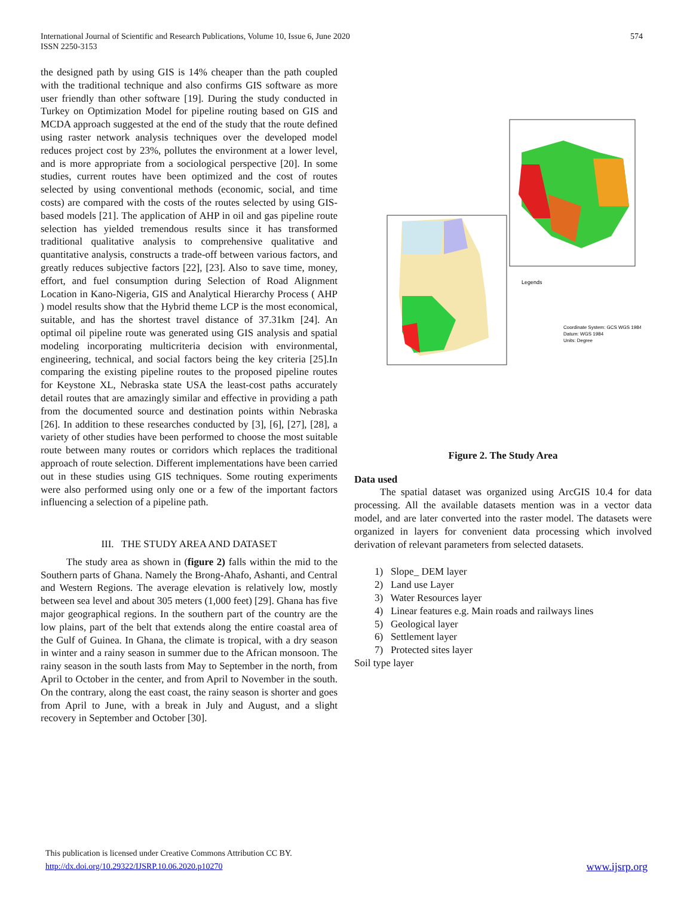International Journal of Scientific and Research Publications, Volume 10, Issue 6, June 2020
ISSN 2250-3153
574
the designed path by using GIS is 14% cheaper than the path coupled with the traditional technique and also confirms GIS software as more user friendly than other software [19]. During the study conducted in Turkey on Optimization Model for pipeline routing based on GIS and MCDA approach suggested at the end of the study that the route defined using raster network analysis techniques over the developed model reduces project cost by 23%, pollutes the environment at a lower level, and is more appropriate from a sociological perspective [20]. In some studies, current routes have been optimized and the cost of routes selected by using conventional methods (economic, social, and time costs) are compared with the costs of the routes selected by using GIS-based models [21]. The application of AHP in oil and gas pipeline route selection has yielded tremendous results since it has transformed traditional qualitative analysis to comprehensive qualitative and quantitative analysis, constructs a trade-off between various factors, and greatly reduces subjective factors [22], [23]. Also to save time, money, effort, and fuel consumption during Selection of Road Alignment Location in Kano-Nigeria, GIS and Analytical Hierarchy Process ( AHP ) model results show that the Hybrid theme LCP is the most economical, suitable, and has the shortest travel distance of 37.31km [24]. An optimal oil pipeline route was generated using GIS analysis and spatial modeling incorporating multicriteria decision with environmental, engineering, technical, and social factors being the key criteria [25].In comparing the existing pipeline routes to the proposed pipeline routes for Keystone XL, Nebraska state USA the least-cost paths accurately detail routes that are amazingly similar and effective in providing a path from the documented source and destination points within Nebraska [26]. In addition to these researches conducted by [3], [6], [27], [28], a variety of other studies have been performed to choose the most suitable route between many routes or corridors which replaces the traditional approach of route selection. Different implementations have been carried out in these studies using GIS techniques. Some routing experiments were also performed using only one or a few of the important factors influencing a selection of a pipeline path.
III. THE STUDY AREA AND DATASET
The study area as shown in (figure 2) falls within the mid to the Southern parts of Ghana. Namely the Brong-Ahafo, Ashanti, and Central and Western Regions. The average elevation is relatively low, mostly between sea level and about 305 meters (1,000 feet) [29]. Ghana has five major geographical regions. In the southern part of the country are the low plains, part of the belt that extends along the entire coastal area of the Gulf of Guinea. In Ghana, the climate is tropical, with a dry season in winter and a rainy season in summer due to the African monsoon. The rainy season in the south lasts from May to September in the north, from April to October in the center, and from April to November in the south. On the contrary, along the east coast, the rainy season is shorter and goes from April to June, with a break in July and August, and a slight recovery in September and October [30].
Legends
Coordinate System: GCS WGS 1984
Datum: WGS 1984
Units: Degree
Figure 2. The Study Area
Data used
The spatial dataset was organized using ArcGIS 10.4 for data processing. All the available datasets mention was in a vector data model, and are later converted into the raster model. The datasets were organized in layers for convenient data processing which involved derivation of relevant parameters from selected datasets.
1) Slope_ DEM layer
2) Land use Layer
3) Water Resources layer
4) Linear features e.g. Main roads and railways lines
5) Geological layer
6) Settlement layer
7) Protected sites layer
Soil type layer
This publication is licensed under Creative Commons Attribution CC BY.
http://dx.doi.org/10.29322/IJSRP.10.06.2020.p10270 www.ijsrp.org